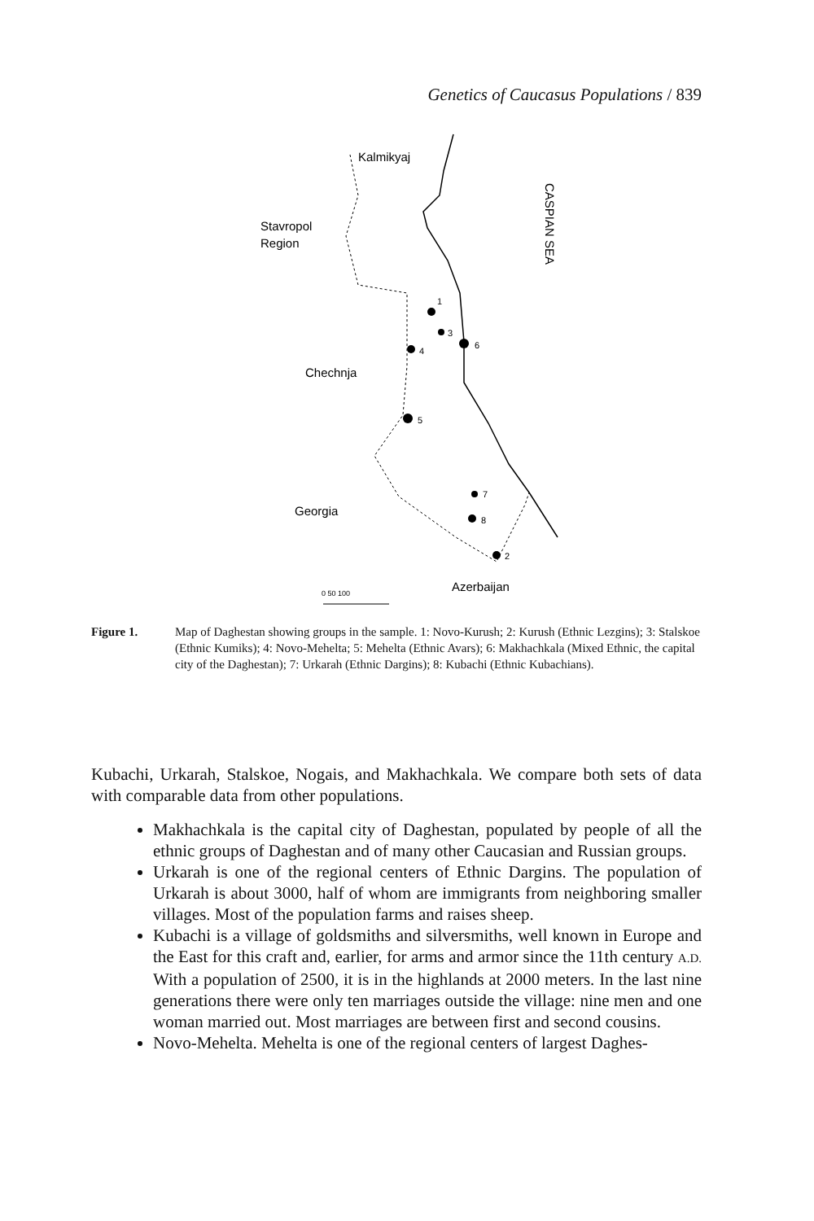Genetics of Caucasus Populations / 839
Kalmikyaj
Stavropol
Region
Chechnja
Georgia
Azerbaijan
CASPIAN SEA
1
2
3
4
5
6
7
8
0 50 100
Figure 1. Map of Daghestan showing groups in the sample. 1: Novo-Kurush; 2: Kurush (Ethnic Lezgins); 3: Stalskoe (Ethnic Kumiks); 4: Novo-Mehelta; 5: Mehelta (Ethnic Avars); 6: Makhachkala (Mixed Ethnic, the capital city of the Daghestan); 7: Urkarah (Ethnic Dargins); 8: Kubachi (Ethnic Kubachians).
Kubachi, Urkarah, Stalskoe, Nogais, and Makhachkala. We compare both sets of data with comparable data from other populations.
Makhachkala is the capital city of Daghestan, populated by people of all the ethnic groups of Daghestan and of many other Caucasian and Russian groups.
Urkarah is one of the regional centers of Ethnic Dargins. The population of Urkarah is about 3000, half of whom are immigrants from neighboring smaller villages. Most of the population farms and raises sheep.
Kubachi is a village of goldsmiths and silversmiths, well known in Europe and the East for this craft and, earlier, for arms and armor since the 11th century A.D. With a population of 2500, it is in the highlands at 2000 meters. In the last nine generations there were only ten marriages outside the village: nine men and one woman married out. Most marriages are between first and second cousins.
Novo-Mehelta. Mehelta is one of the regional centers of largest Daghes-